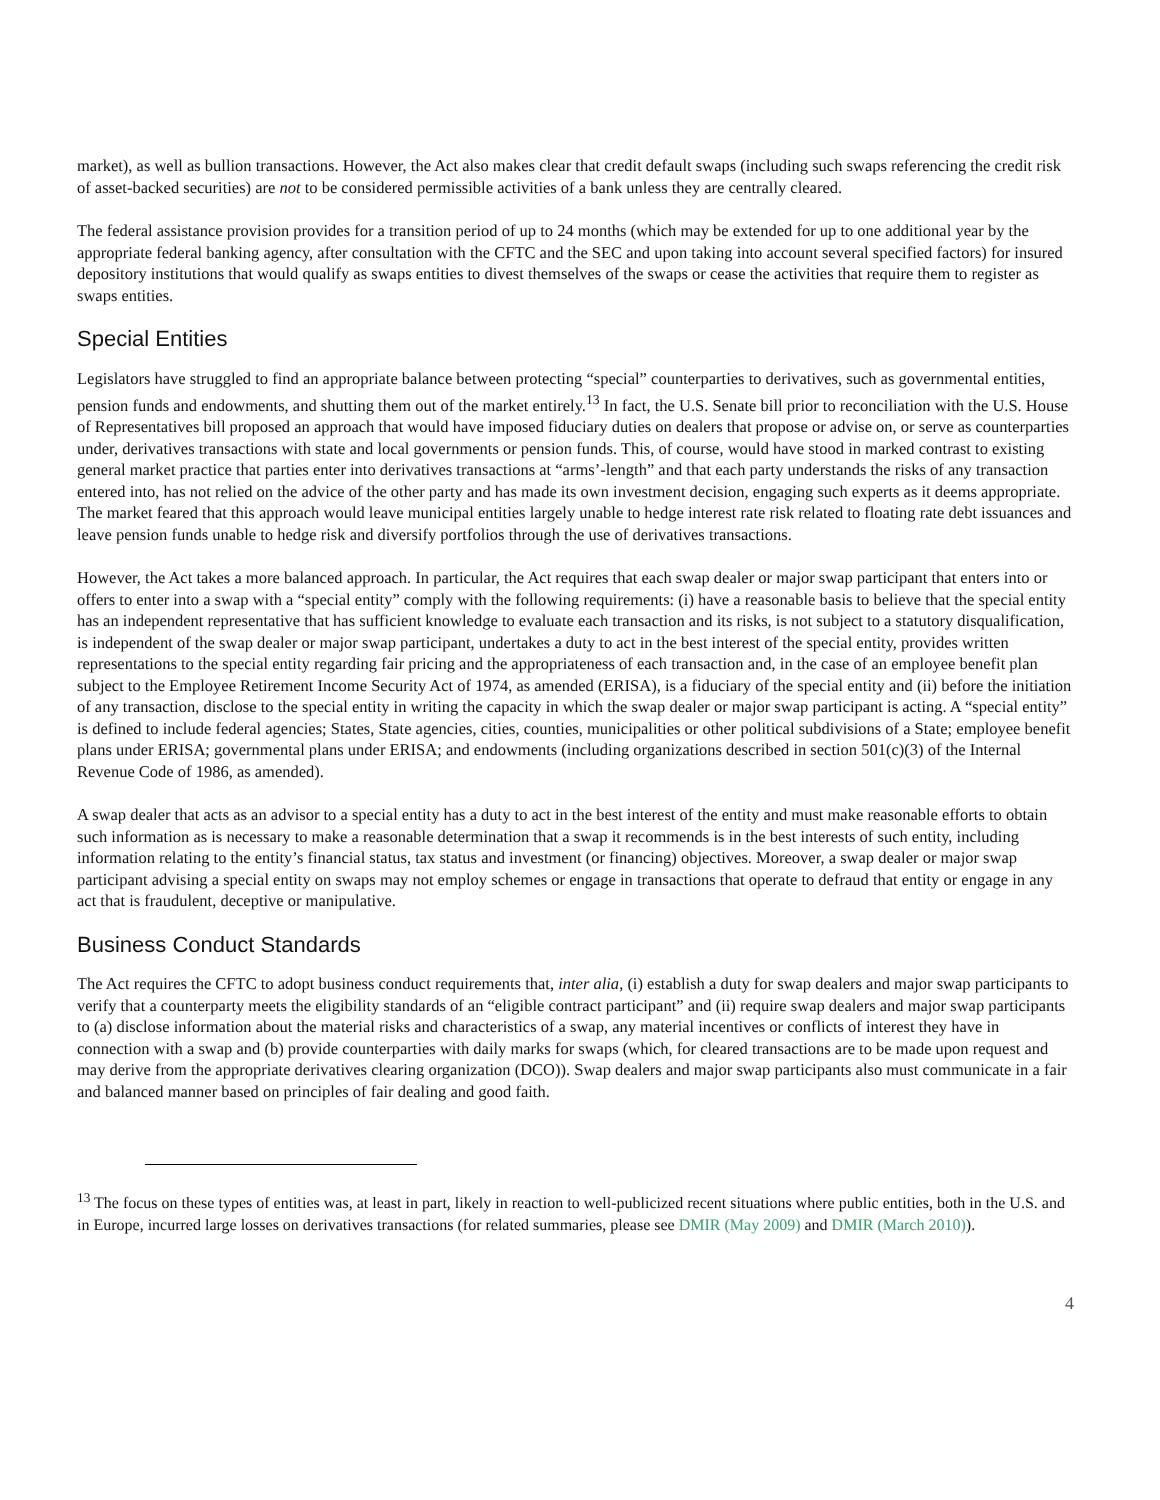market), as well as bullion transactions. However, the Act also makes clear that credit default swaps (including such swaps referencing the credit risk of asset-backed securities) are not to be considered permissible activities of a bank unless they are centrally cleared.
The federal assistance provision provides for a transition period of up to 24 months (which may be extended for up to one additional year by the appropriate federal banking agency, after consultation with the CFTC and the SEC and upon taking into account several specified factors) for insured depository institutions that would qualify as swaps entities to divest themselves of the swaps or cease the activities that require them to register as swaps entities.
Special Entities
Legislators have struggled to find an appropriate balance between protecting “special” counterparties to derivatives, such as governmental entities, pension funds and endowments, and shutting them out of the market entirely.<sup>13</sup> In fact, the U.S. Senate bill prior to reconciliation with the U.S. House of Representatives bill proposed an approach that would have imposed fiduciary duties on dealers that propose or advise on, or serve as counterparties under, derivatives transactions with state and local governments or pension funds. This, of course, would have stood in marked contrast to existing general market practice that parties enter into derivatives transactions at “arms’-length” and that each party understands the risks of any transaction entered into, has not relied on the advice of the other party and has made its own investment decision, engaging such experts as it deems appropriate. The market feared that this approach would leave municipal entities largely unable to hedge interest rate risk related to floating rate debt issuances and leave pension funds unable to hedge risk and diversify portfolios through the use of derivatives transactions.
However, the Act takes a more balanced approach. In particular, the Act requires that each swap dealer or major swap participant that enters into or offers to enter into a swap with a “special entity” comply with the following requirements: (i) have a reasonable basis to believe that the special entity has an independent representative that has sufficient knowledge to evaluate each transaction and its risks, is not subject to a statutory disqualification, is independent of the swap dealer or major swap participant, undertakes a duty to act in the best interest of the special entity, provides written representations to the special entity regarding fair pricing and the appropriateness of each transaction and, in the case of an employee benefit plan subject to the Employee Retirement Income Security Act of 1974, as amended (ERISA), is a fiduciary of the special entity and (ii) before the initiation of any transaction, disclose to the special entity in writing the capacity in which the swap dealer or major swap participant is acting. A “special entity” is defined to include federal agencies; States, State agencies, cities, counties, municipalities or other political subdivisions of a State; employee benefit plans under ERISA; governmental plans under ERISA; and endowments (including organizations described in section 501(c)(3) of the Internal Revenue Code of 1986, as amended).
A swap dealer that acts as an advisor to a special entity has a duty to act in the best interest of the entity and must make reasonable efforts to obtain such information as is necessary to make a reasonable determination that a swap it recommends is in the best interests of such entity, including information relating to the entity’s financial status, tax status and investment (or financing) objectives. Moreover, a swap dealer or major swap participant advising a special entity on swaps may not employ schemes or engage in transactions that operate to defraud that entity or engage in any act that is fraudulent, deceptive or manipulative.
Business Conduct Standards
The Act requires the CFTC to adopt business conduct requirements that, inter alia, (i) establish a duty for swap dealers and major swap participants to verify that a counterparty meets the eligibility standards of an “eligible contract participant” and (ii) require swap dealers and major swap participants to (a) disclose information about the material risks and characteristics of a swap, any material incentives or conflicts of interest they have in connection with a swap and (b) provide counterparties with daily marks for swaps (which, for cleared transactions are to be made upon request and may derive from the appropriate derivatives clearing organization (DCO)). Swap dealers and major swap participants also must communicate in a fair and balanced manner based on principles of fair dealing and good faith.
<sup>13</sup> The focus on these types of entities was, at least in part, likely in reaction to well-publicized recent situations where public entities, both in the U.S. and in Europe, incurred large losses on derivatives transactions (for related summaries, please see DMIR (May 2009) and DMIR (March 2010)).
4